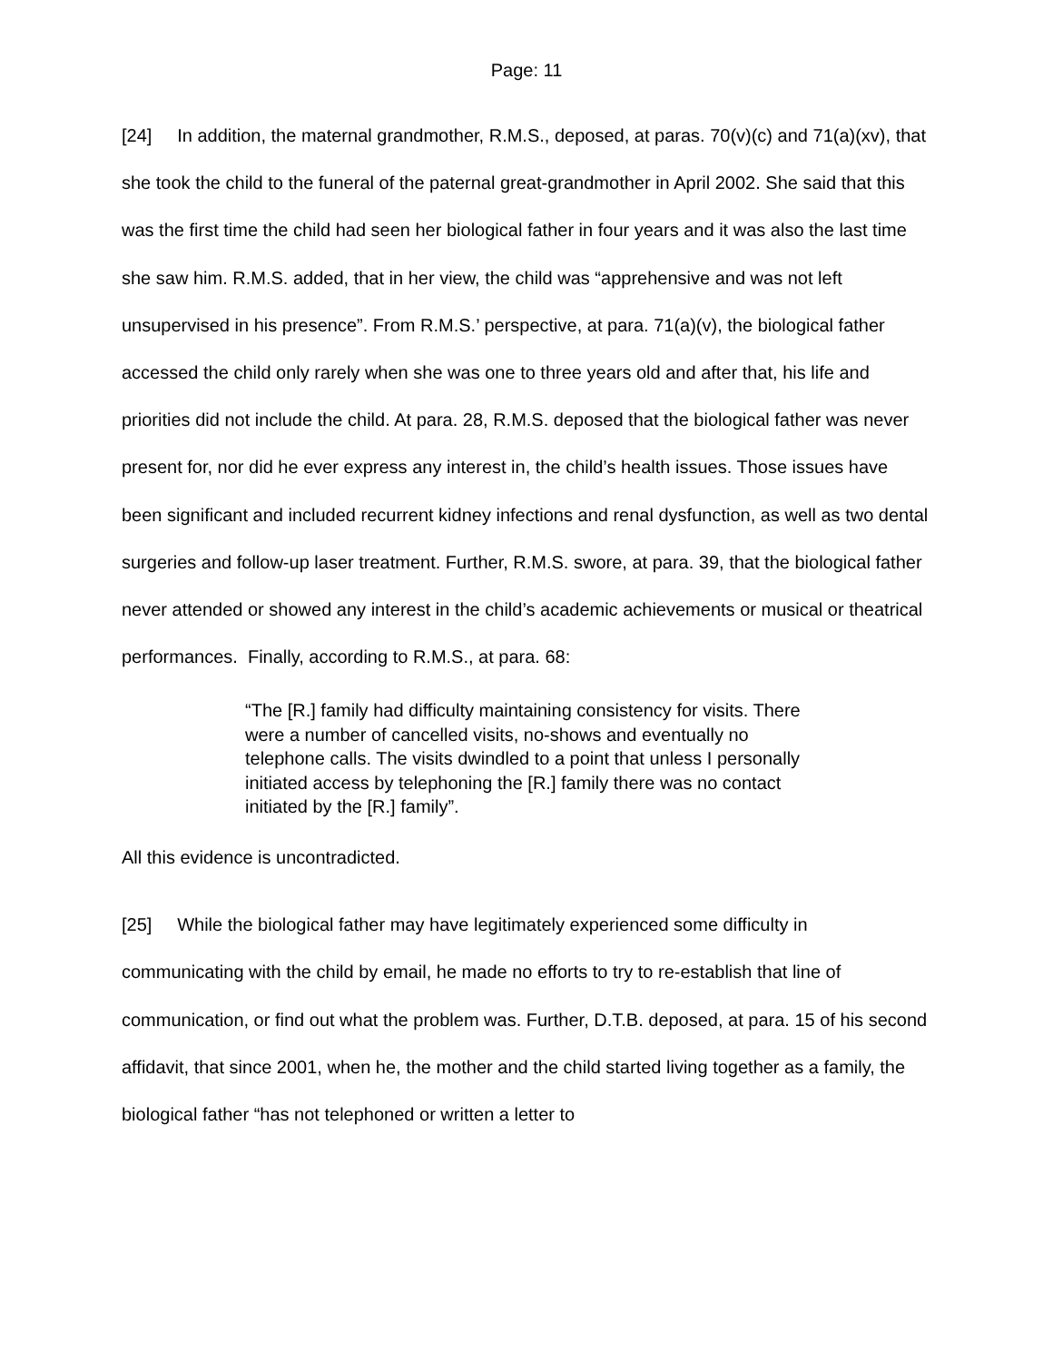Page: 11
[24] In addition, the maternal grandmother, R.M.S., deposed, at paras. 70(v)(c) and 71(a)(xv), that she took the child to the funeral of the paternal great-grandmother in April 2002. She said that this was the first time the child had seen her biological father in four years and it was also the last time she saw him. R.M.S. added, that in her view, the child was “apprehensive and was not left unsupervised in his presence”. From R.M.S.’ perspective, at para. 71(a)(v), the biological father accessed the child only rarely when she was one to three years old and after that, his life and priorities did not include the child. At para. 28, R.M.S. deposed that the biological father was never present for, nor did he ever express any interest in, the child’s health issues. Those issues have been significant and included recurrent kidney infections and renal dysfunction, as well as two dental surgeries and follow-up laser treatment. Further, R.M.S. swore, at para. 39, that the biological father never attended or showed any interest in the child’s academic achievements or musical or theatrical performances. Finally, according to R.M.S., at para. 68:
“The [R.] family had difficulty maintaining consistency for visits. There were a number of cancelled visits, no-shows and eventually no telephone calls. The visits dwindled to a point that unless I personally initiated access by telephoning the [R.] family there was no contact initiated by the [R.] family”.
All this evidence is uncontradicted.
[25] While the biological father may have legitimately experienced some difficulty in communicating with the child by email, he made no efforts to try to re-establish that line of communication, or find out what the problem was. Further, D.T.B. deposed, at para. 15 of his second affidavit, that since 2001, when he, the mother and the child started living together as a family, the biological father “has not telephoned or written a letter to